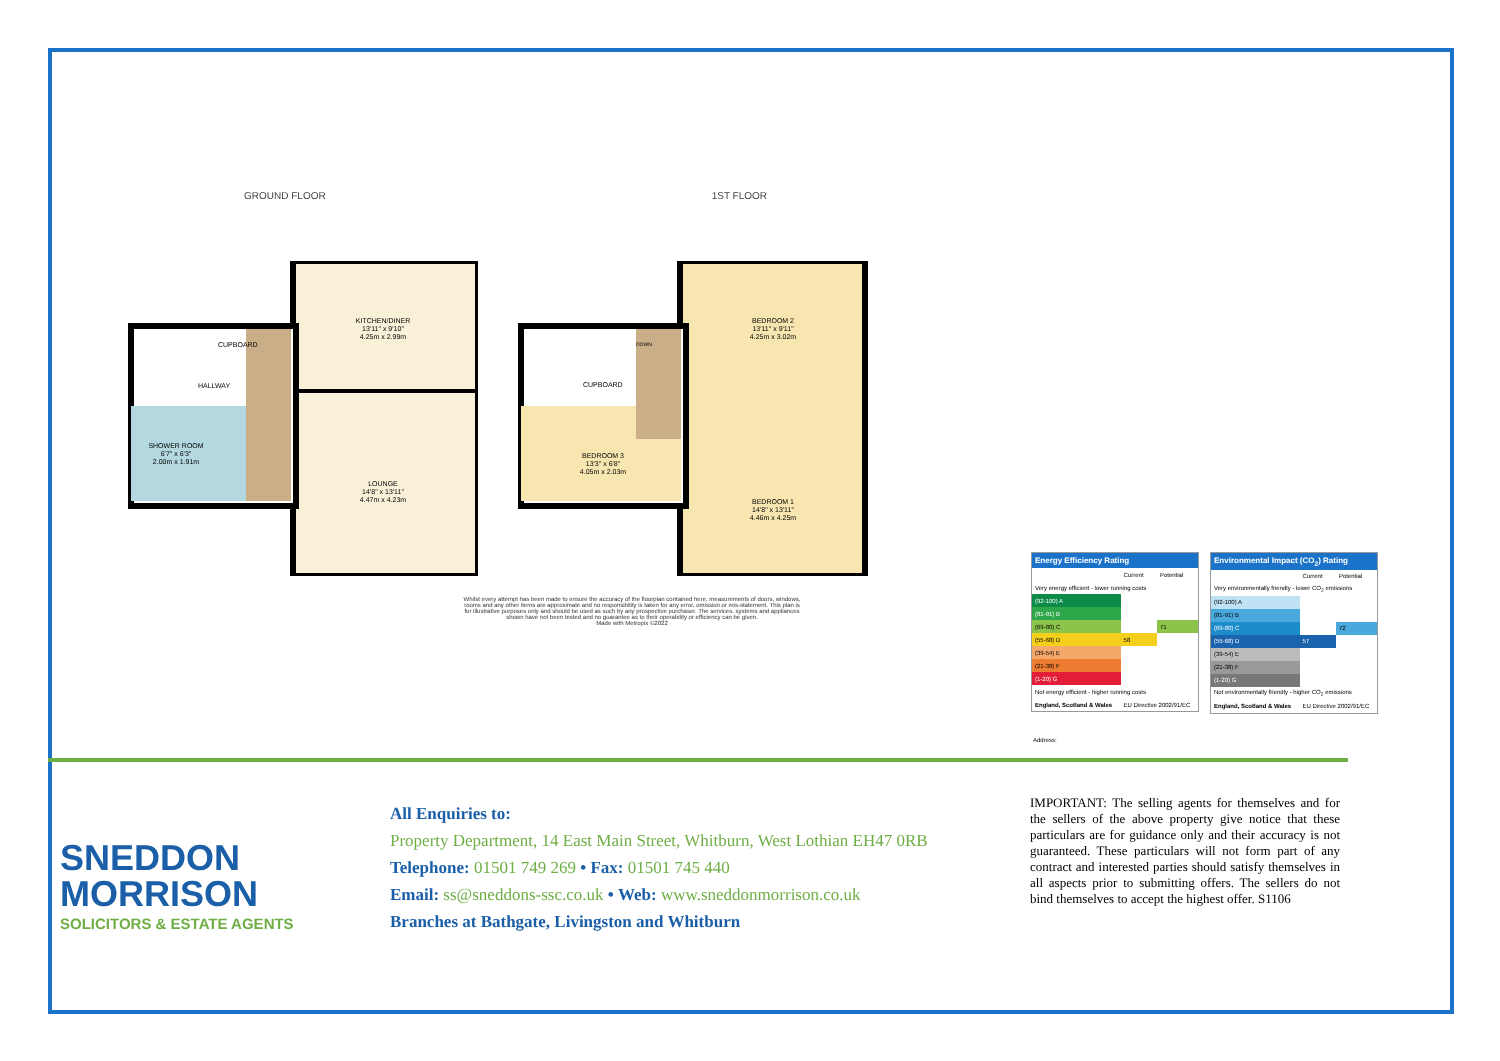GROUND FLOOR 1ST FLOOR
KITCHEN/DINER
13'11" x 9'10"
4.25m x 2.99m
CUPBOARD
HALLWAY
SHOWER ROOM
6'7" x 6'3"
2.00m x 1.91m
LOUNGE
14'8" x 13'11"
4.47m x 4.23m
BEDROOM 2
13'11" x 9'11"
4.25m x 3.02m
CUPBOARD
DOWN
BEDROOM 3
13'3" x 6'8"
4.05m x 2.03m
BEDROOM 1
14'8" x 13'11"
4.46m x 4.25m
Whilst every attempt has been made to ensure the accuracy of the floorplan contained here, measurements of doors, windows, rooms and any other items are approximate and no responsibility is taken for any error, omission or mis-statement. This plan is for illustrative purposes only and should be used as such by any prospective purchaser. The services, systems and appliances shown have not been tested and no guarantee as to their operability or efficiency can be given.
Made with Metropix ©2022
Energy Efficiency Rating
| | Current | Potential |
| Very energy efficient - lower running costs | | |
| (92-100) A | | |
| (81-91) B | | |
| (69-80) C | | 71 |
| (55-68) D | 58 | |
| (39-54) E | | |
| (21-38) F | | |
| (1-20) G | | |
| Not energy efficient - higher running costs | | |
| England, Scotland & Wales | EU Directive 2002/91/EC | |
Environmental Impact (CO<sub>2</sub>) Rating
| | Current | Potential |
| Very environmentally friendly - lower CO<sub>2</sub> emissions | | |
| (92-100) A | | |
| (81-91) B | | |
| (69-80) C | | 72 |
| (55-68) D | 57 | |
| (39-54) E | | |
| (21-38) F | | |
| (1-20) G | | |
| Not environmentally friendly - higher CO<sub>2</sub> emissions | | |
| England, Scotland & Wales | EU Directive 2002/91/EC | |
Address:
SNEDDON
MORRISON
SOLICITORS & ESTATE AGENTS
All Enquiries to:
Property Department, 14 East Main Street, Whitburn, West Lothian EH47 0RB
Telephone: 01501 749 269 • Fax: 01501 745 440
Email: ss@sneddons-ssc.co.uk • Web: www.sneddonmorrison.co.uk
Branches at Bathgate, Livingston and Whitburn
IMPORTANT: The selling agents for themselves and for the sellers of the above property give notice that these particulars are for guidance only and their accuracy is not guaranteed. These particulars will not form part of any contract and interested parties should satisfy themselves in all aspects prior to submitting offers. The sellers do not bind themselves to accept the highest offer. S1106